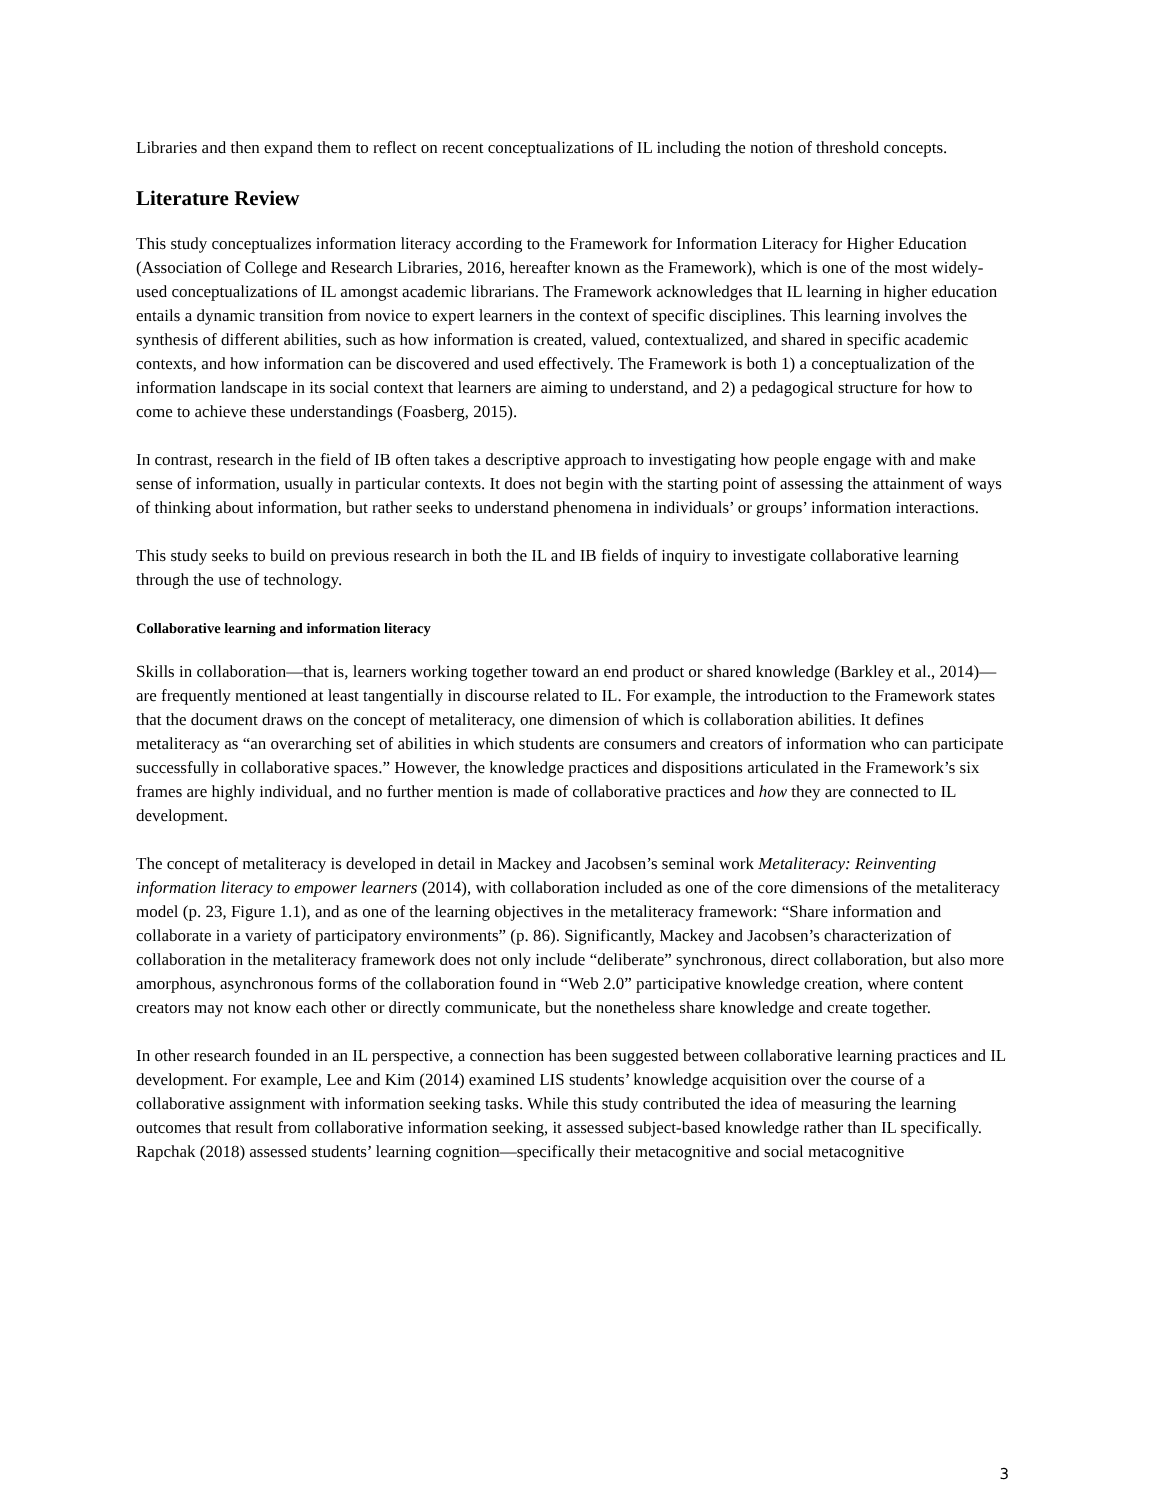Libraries and then expand them to reflect on recent conceptualizations of IL including the notion of threshold concepts.
Literature Review
This study conceptualizes information literacy according to the Framework for Information Literacy for Higher Education (Association of College and Research Libraries, 2016, hereafter known as the Framework), which is one of the most widely-used conceptualizations of IL amongst academic librarians. The Framework acknowledges that IL learning in higher education entails a dynamic transition from novice to expert learners in the context of specific disciplines. This learning involves the synthesis of different abilities, such as how information is created, valued, contextualized, and shared in specific academic contexts, and how information can be discovered and used effectively. The Framework is both 1) a conceptualization of the information landscape in its social context that learners are aiming to understand, and 2) a pedagogical structure for how to come to achieve these understandings (Foasberg, 2015).
In contrast, research in the field of IB often takes a descriptive approach to investigating how people engage with and make sense of information, usually in particular contexts. It does not begin with the starting point of assessing the attainment of ways of thinking about information, but rather seeks to understand phenomena in individuals’ or groups’ information interactions.
This study seeks to build on previous research in both the IL and IB fields of inquiry to investigate collaborative learning through the use of technology.
Collaborative learning and information literacy
Skills in collaboration—that is, learners working together toward an end product or shared knowledge (Barkley et al., 2014)—are frequently mentioned at least tangentially in discourse related to IL. For example, the introduction to the Framework states that the document draws on the concept of metaliteracy, one dimension of which is collaboration abilities. It defines metaliteracy as “an overarching set of abilities in which students are consumers and creators of information who can participate successfully in collaborative spaces.” However, the knowledge practices and dispositions articulated in the Framework’s six frames are highly individual, and no further mention is made of collaborative practices and how they are connected to IL development.
The concept of metaliteracy is developed in detail in Mackey and Jacobsen’s seminal work Metaliteracy: Reinventing information literacy to empower learners (2014), with collaboration included as one of the core dimensions of the metaliteracy model (p. 23, Figure 1.1), and as one of the learning objectives in the metaliteracy framework: “Share information and collaborate in a variety of participatory environments” (p. 86). Significantly, Mackey and Jacobsen’s characterization of collaboration in the metaliteracy framework does not only include “deliberate” synchronous, direct collaboration, but also more amorphous, asynchronous forms of the collaboration found in “Web 2.0” participative knowledge creation, where content creators may not know each other or directly communicate, but the nonetheless share knowledge and create together.
In other research founded in an IL perspective, a connection has been suggested between collaborative learning practices and IL development. For example, Lee and Kim (2014) examined LIS students’ knowledge acquisition over the course of a collaborative assignment with information seeking tasks. While this study contributed the idea of measuring the learning outcomes that result from collaborative information seeking, it assessed subject-based knowledge rather than IL specifically. Rapchak (2018) assessed students’ learning cognition—specifically their metacognitive and social metacognitive
3